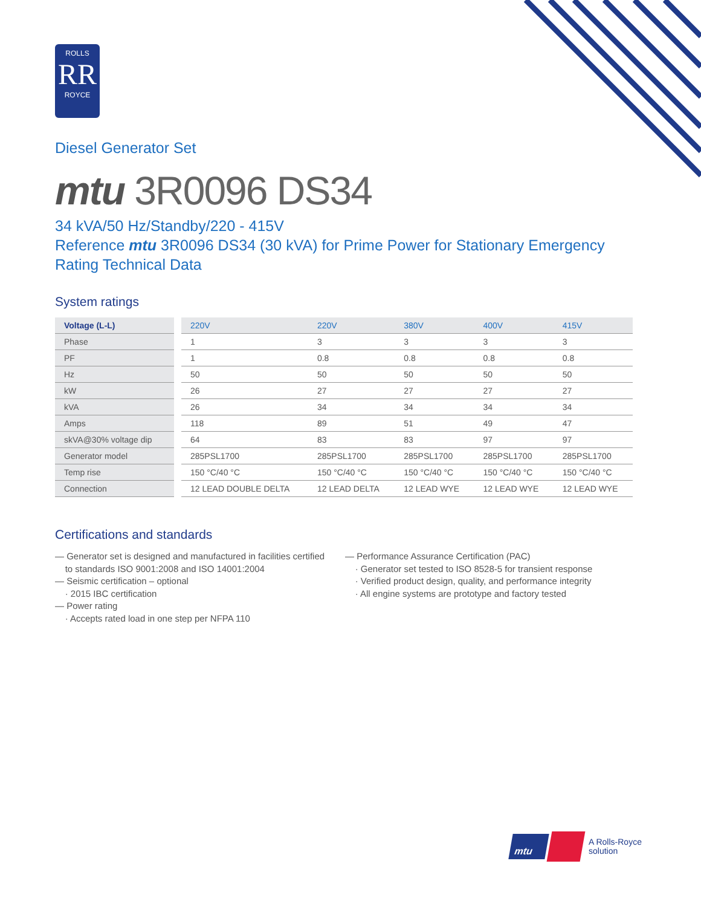ROLLS
RR
ROYCE
Diesel Generator Set
mtu 3R0096 DS34
34 kVA/50 Hz/Standby/220 - 415V
Reference mtu 3R0096 DS34 (30 kVA) for Prime Power for Stationary Emergency Rating Technical Data
System ratings
| Voltage (L-L) | 220V | 220V | 380V | 400V | 415V |
| --- | --- | --- | --- | --- | --- |
| Phase | 1 | 3 | 3 | 3 | 3 |
| PF | 1 | 0.8 | 0.8 | 0.8 | 0.8 |
| Hz | 50 | 50 | 50 | 50 | 50 |
| kW | 26 | 27 | 27 | 27 | 27 |
| kVA | 26 | 34 | 34 | 34 | 34 |
| Amps | 118 | 89 | 51 | 49 | 47 |
| skVA@30% voltage dip | 64 | 83 | 83 | 97 | 97 |
| Generator model | 285PSL1700 | 285PSL1700 | 285PSL1700 | 285PSL1700 | 285PSL1700 |
| Temp rise | 150 °C/40 °C | 150 °C/40 °C | 150 °C/40 °C | 150 °C/40 °C | 150 °C/40 °C |
| Connection | 12 LEAD DOUBLE DELTA | 12 LEAD DELTA | 12 LEAD WYE | 12 LEAD WYE | 12 LEAD WYE |
Certifications and standards
— Generator set is designed and manufactured in facilities certified
to standards ISO 9001:2008 and ISO 14001:2004
— Seismic certification – optional
· 2015 IBC certification
— Power rating
· Accepts rated load in one step per NFPA 110
— Performance Assurance Certification (PAC)
· Generator set tested to ISO 8528-5 for transient response
· Verified product design, quality, and performance integrity
· All engine systems are prototype and factory tested
mtu
A Rolls-Royce
solution